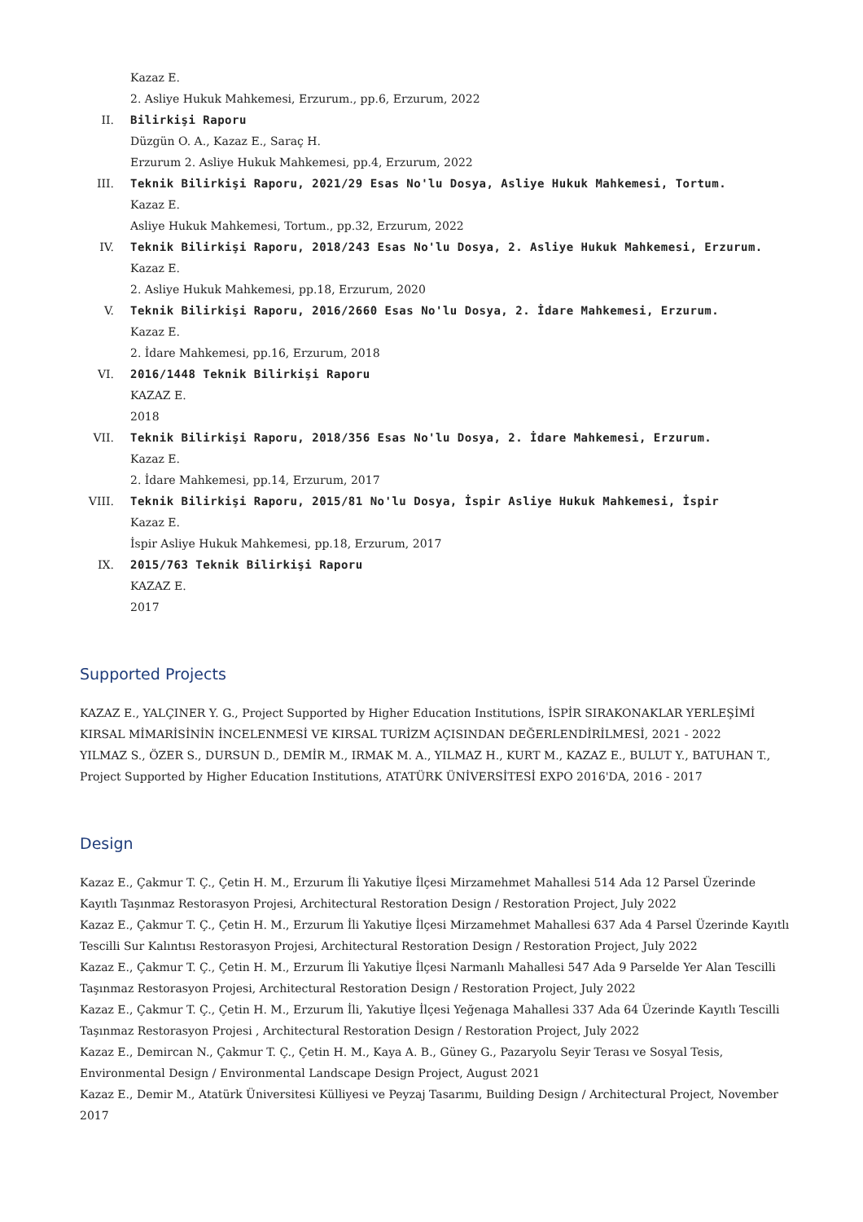Kazaz E.
2. Asliye Hukuk Mahkemesi, Erzurum., pp.6, Erzurum, 2022
II. Bilirkişi Raporu
Düzgün O. A., Kazaz E., Saraç H.
Erzurum 2. Asliye Hukuk Mahkemesi, pp.4, Erzurum, 2022
III. Teknik Bilirkişi Raporu, 2021/29 Esas No'lu Dosya, Asliye Hukuk Mahkemesi, Tortum.
Kazaz E.
Asliye Hukuk Mahkemesi, Tortum., pp.32, Erzurum, 2022
IV. Teknik Bilirkişi Raporu, 2018/243 Esas No'lu Dosya, 2. Asliye Hukuk Mahkemesi, Erzurum.
Kazaz E.
2. Asliye Hukuk Mahkemesi, pp.18, Erzurum, 2020
V. Teknik Bilirkişi Raporu, 2016/2660 Esas No'lu Dosya, 2. İdare Mahkemesi, Erzurum.
Kazaz E.
2. İdare Mahkemesi, pp.16, Erzurum, 2018
VI. 2016/1448 Teknik Bilirkişi Raporu
KAZAZ E.
2018
VII. Teknik Bilirkişi Raporu, 2018/356 Esas No'lu Dosya, 2. İdare Mahkemesi, Erzurum.
Kazaz E.
2. İdare Mahkemesi, pp.14, Erzurum, 2017
VIII. Teknik Bilirkişi Raporu, 2015/81 No'lu Dosya, İspir Asliye Hukuk Mahkemesi, İspir
Kazaz E.
İspir Asliye Hukuk Mahkemesi, pp.18, Erzurum, 2017
IX. 2015/763 Teknik Bilirkişi Raporu
KAZAZ E.
2017
Supported Projects
KAZAZ E., YALÇINER Y. G., Project Supported by Higher Education Institutions, İSPİR SIRAKONAKLAR YERLEŞİMİ KIRSAL MİMARİSİNİN İNCELENMESİ VE KIRSAL TURİZM AÇISINDAN DEĞERLENDİRİLMESİ, 2021 - 2022
YILMAZ S., ÖZER S., DURSUN D., DEMİR M., IRMAK M. A., YILMAZ H., KURT M., KAZAZ E., BULUT Y., BATUHAN T., Project Supported by Higher Education Institutions, ATATÜRK ÜNİVERSİTESİ EXPO 2016'DA, 2016 - 2017
Design
Kazaz E., Çakmur T. Ç., Çetin H. M., Erzurum İli Yakutiye İlçesi Mirzamehmet Mahallesi 514 Ada 12 Parsel Üzerinde Kayıtlı Taşınmaz Restorasyon Projesi, Architectural Restoration Design / Restoration Project, July 2022
Kazaz E., Çakmur T. Ç., Çetin H. M., Erzurum İli Yakutiye İlçesi Mirzamehmet Mahallesi 637 Ada 4 Parsel Üzerinde Kayıtlı Tescilli Sur Kalıntısı Restorasyon Projesi, Architectural Restoration Design / Restoration Project, July 2022
Kazaz E., Çakmur T. Ç., Çetin H. M., Erzurum İli Yakutiye İlçesi Narmanlı Mahallesi 547 Ada 9 Parselde Yer Alan Tescilli Taşınmaz Restorasyon Projesi, Architectural Restoration Design / Restoration Project, July 2022
Kazaz E., Çakmur T. Ç., Çetin H. M., Erzurum İli, Yakutiye İlçesi Yeğenaga Mahallesi 337 Ada 64 Üzerinde Kayıtlı Tescilli Taşınmaz Restorasyon Projesi , Architectural Restoration Design / Restoration Project, July 2022
Kazaz E., Demircan N., Çakmur T. Ç., Çetin H. M., Kaya A. B., Güney G., Pazaryolu Seyir Terası ve Sosyal Tesis, Environmental Design / Environmental Landscape Design Project, August 2021
Kazaz E., Demir M., Atatürk Üniversitesi Külliyesi ve Peyzaj Tasarımı, Building Design / Architectural Project, November 2017